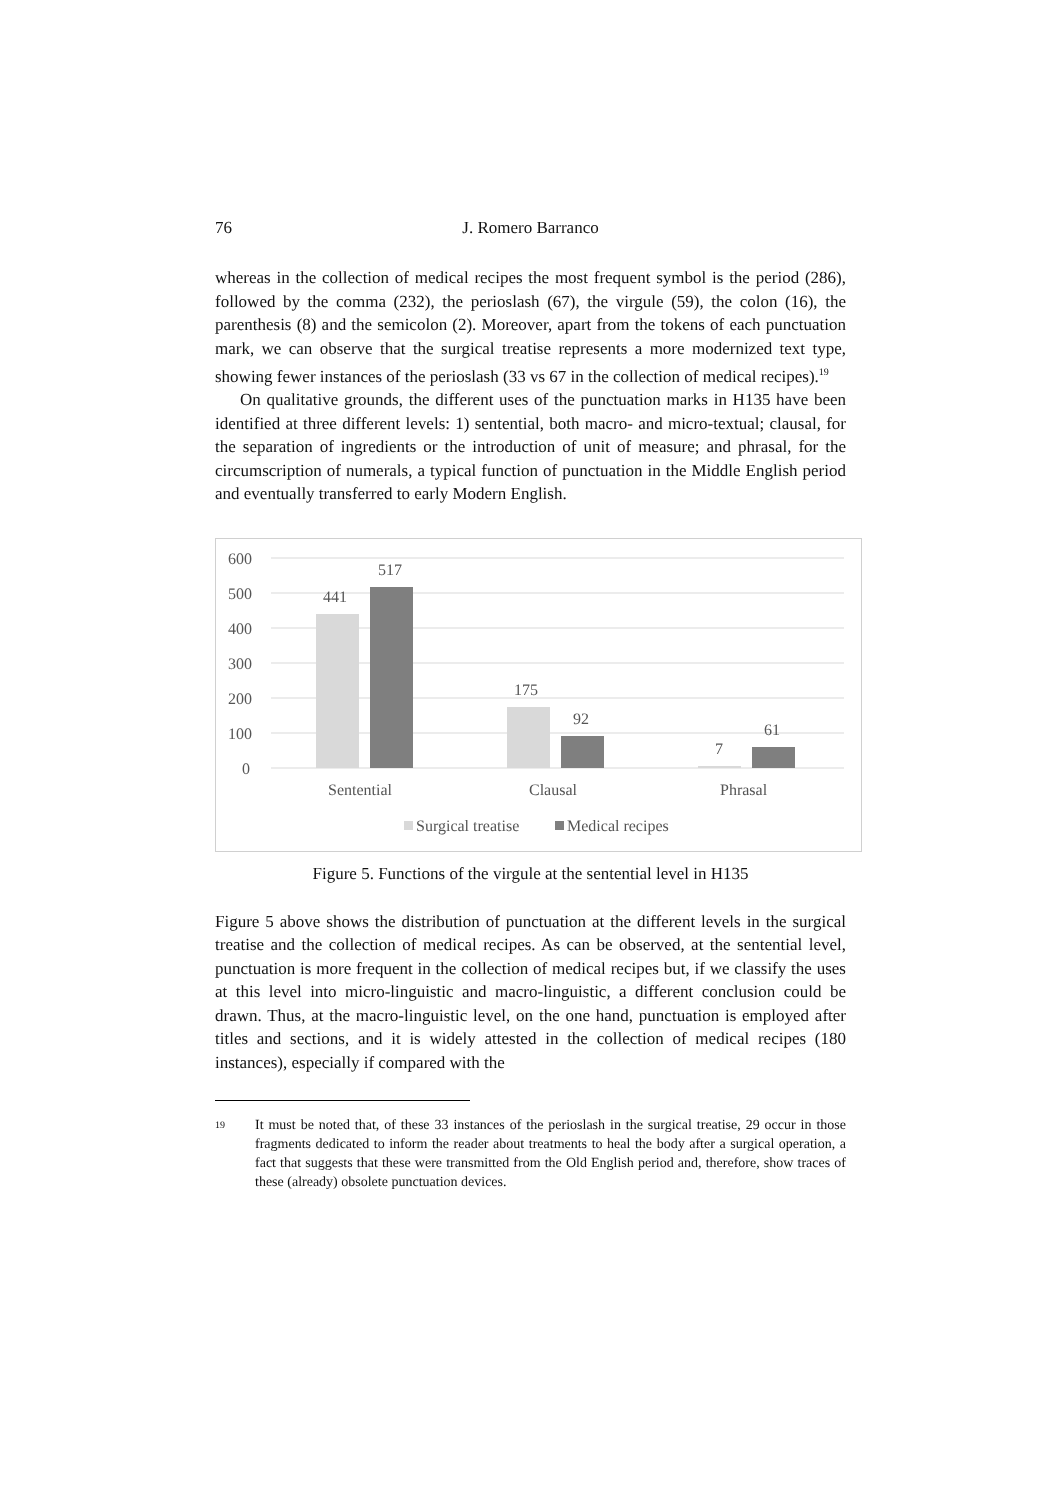76 J. Romero Barranco
whereas in the collection of medical recipes the most frequent symbol is the period (286), followed by the comma (232), the perioslash (67), the virgule (59), the colon (16), the parenthesis (8) and the semicolon (2). Moreover, apart from the tokens of each punctuation mark, we can observe that the surgical treatise represents a more modernized text type, showing fewer instances of the perioslash (33 vs 67 in the collection of medical recipes).<sup>19</sup>
On qualitative grounds, the different uses of the punctuation marks in H135 have been identified at three different levels: 1) sentential, both macro- and micro-textual; clausal, for the separation of ingredients or the introduction of unit of measure; and phrasal, for the circumscription of numerals, a typical function of punctuation in the Middle English period and eventually transferred to early Modern English.
600
500
400
300
200
100
0
441
517
175
92
7
61
Sentential
Clausal
Phrasal
Surgical treatise
Medical recipes
Figure 5. Functions of the virgule at the sentential level in H135
Figure 5 above shows the distribution of punctuation at the different levels in the surgical treatise and the collection of medical recipes. As can be observed, at the sentential level, punctuation is more frequent in the collection of medical recipes but, if we classify the uses at this level into micro-linguistic and macro-linguistic, a different conclusion could be drawn. Thus, at the macro-linguistic level, on the one hand, punctuation is employed after titles and sections, and it is widely attested in the collection of medical recipes (180 instances), especially if compared with the
<sup>19</sup> It must be noted that, of these 33 instances of the perioslash in the surgical treatise, 29 occur in those fragments dedicated to inform the reader about treatments to heal the body after a surgical operation, a fact that suggests that these were transmitted from the Old English period and, therefore, show traces of these (already) obsolete punctuation devices.